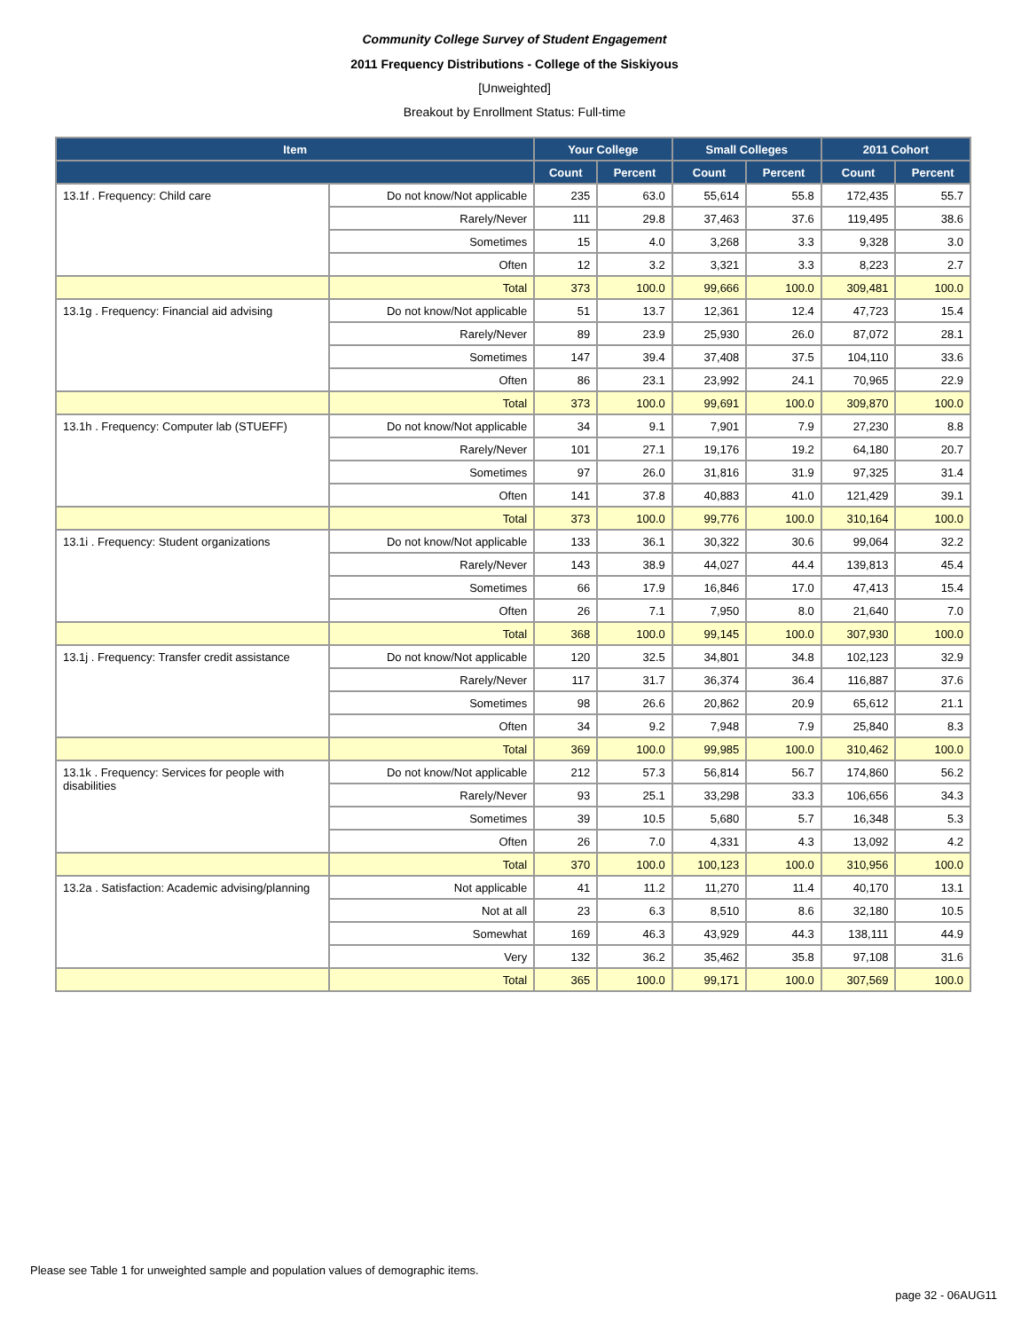Community College Survey of Student Engagement
2011 Frequency Distributions - College of the Siskiyous
[Unweighted]
Breakout by Enrollment Status: Full-time
| Item | | Your College | | Small Colleges | | 2011 Cohort | |
| --- | --- | --- | --- | --- | --- | --- | --- |
| | | Count | Percent | Count | Percent | Count | Percent |
| 13.1f . Frequency: Child care | Do not know/Not applicable | 235 | 63.0 | 55,614 | 55.8 | 172,435 | 55.7 |
| | Rarely/Never | 111 | 29.8 | 37,463 | 37.6 | 119,495 | 38.6 |
| | Sometimes | 15 | 4.0 | 3,268 | 3.3 | 9,328 | 3.0 |
| | Often | 12 | 3.2 | 3,321 | 3.3 | 8,223 | 2.7 |
| | Total | 373 | 100.0 | 99,666 | 100.0 | 309,481 | 100.0 |
| 13.1g . Frequency: Financial aid advising | Do not know/Not applicable | 51 | 13.7 | 12,361 | 12.4 | 47,723 | 15.4 |
| | Rarely/Never | 89 | 23.9 | 25,930 | 26.0 | 87,072 | 28.1 |
| | Sometimes | 147 | 39.4 | 37,408 | 37.5 | 104,110 | 33.6 |
| | Often | 86 | 23.1 | 23,992 | 24.1 | 70,965 | 22.9 |
| | Total | 373 | 100.0 | 99,691 | 100.0 | 309,870 | 100.0 |
| 13.1h . Frequency: Computer lab (STUEFF) | Do not know/Not applicable | 34 | 9.1 | 7,901 | 7.9 | 27,230 | 8.8 |
| | Rarely/Never | 101 | 27.1 | 19,176 | 19.2 | 64,180 | 20.7 |
| | Sometimes | 97 | 26.0 | 31,816 | 31.9 | 97,325 | 31.4 |
| | Often | 141 | 37.8 | 40,883 | 41.0 | 121,429 | 39.1 |
| | Total | 373 | 100.0 | 99,776 | 100.0 | 310,164 | 100.0 |
| 13.1i . Frequency: Student organizations | Do not know/Not applicable | 133 | 36.1 | 30,322 | 30.6 | 99,064 | 32.2 |
| | Rarely/Never | 143 | 38.9 | 44,027 | 44.4 | 139,813 | 45.4 |
| | Sometimes | 66 | 17.9 | 16,846 | 17.0 | 47,413 | 15.4 |
| | Often | 26 | 7.1 | 7,950 | 8.0 | 21,640 | 7.0 |
| | Total | 368 | 100.0 | 99,145 | 100.0 | 307,930 | 100.0 |
| 13.1j . Frequency: Transfer credit assistance | Do not know/Not applicable | 120 | 32.5 | 34,801 | 34.8 | 102,123 | 32.9 |
| | Rarely/Never | 117 | 31.7 | 36,374 | 36.4 | 116,887 | 37.6 |
| | Sometimes | 98 | 26.6 | 20,862 | 20.9 | 65,612 | 21.1 |
| | Often | 34 | 9.2 | 7,948 | 7.9 | 25,840 | 8.3 |
| | Total | 369 | 100.0 | 99,985 | 100.0 | 310,462 | 100.0 |
| 13.1k . Frequency: Services for people with disabilities | Do not know/Not applicable | 212 | 57.3 | 56,814 | 56.7 | 174,860 | 56.2 |
| | Rarely/Never | 93 | 25.1 | 33,298 | 33.3 | 106,656 | 34.3 |
| | Sometimes | 39 | 10.5 | 5,680 | 5.7 | 16,348 | 5.3 |
| | Often | 26 | 7.0 | 4,331 | 4.3 | 13,092 | 4.2 |
| | Total | 370 | 100.0 | 100,123 | 100.0 | 310,956 | 100.0 |
| 13.2a . Satisfaction: Academic advising/planning | Not applicable | 41 | 11.2 | 11,270 | 11.4 | 40,170 | 13.1 |
| | Not at all | 23 | 6.3 | 8,510 | 8.6 | 32,180 | 10.5 |
| | Somewhat | 169 | 46.3 | 43,929 | 44.3 | 138,111 | 44.9 |
| | Very | 132 | 36.2 | 35,462 | 35.8 | 97,108 | 31.6 |
| | Total | 365 | 100.0 | 99,171 | 100.0 | 307,569 | 100.0 |
Please see Table 1 for unweighted sample and population values of demographic items.
page 32 - 06AUG11